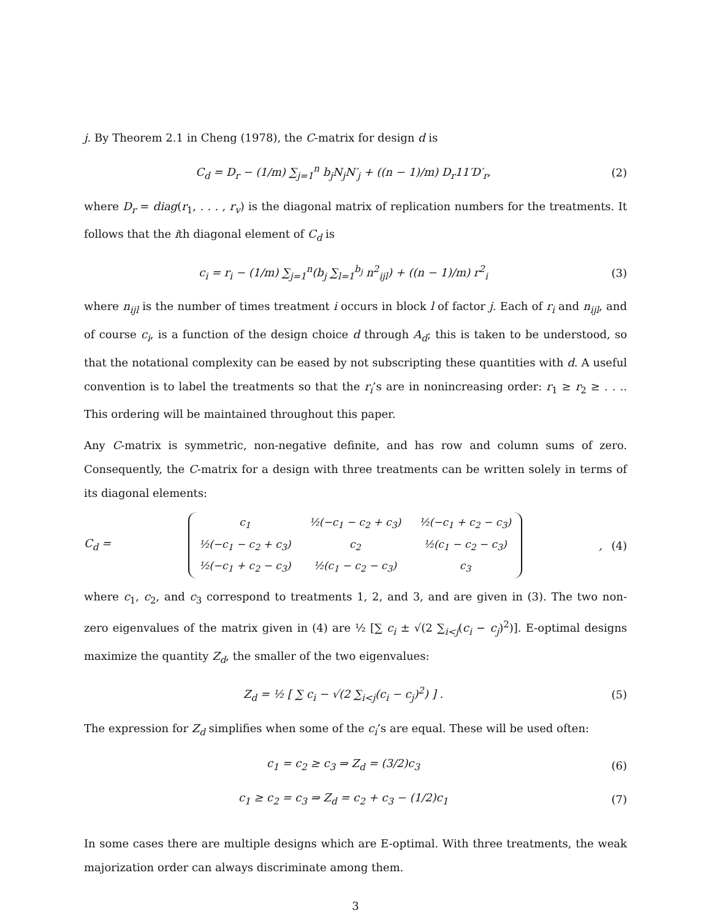j. By Theorem 2.1 in Cheng (1978), the C-matrix for design d is
C<sub>d</sub> = D<sub>r</sub> − (1/m) ∑<sub>j=1</sub><sup>n</sup> b<sub>j</sub>N<sub>j</sub>N′<sub>j</sub> + ((n − 1)/m) D<sub>r</sub>11′D′<sub>r</sub>,
(2)
where D<sub>r</sub> = diag(r<sub>1</sub>, . . . , r<sub>v</sub>) is the diagonal matrix of replication numbers for the treatments. It follows that the ith diagonal element of C<sub>d</sub> is
c<sub>i</sub> = r<sub>i</sub> − (1/m) ∑<sub>j=1</sub><sup>n</sup>(b<sub>j</sub> ∑<sub>l=1</sub><sup>b<sub>j</sub></sup> n<sup>2</sup><sub>ijl</sub>) + ((n − 1)/m) r<sup>2</sup><sub>i</sub>
(3)
where n<sub>ijl</sub> is the number of times treatment i occurs in block l of factor j. Each of r<sub>i</sub> and n<sub>ijl</sub>, and of course c<sub>i</sub>, is a function of the design choice d through A<sub>d</sub>; this is taken to be understood, so that the notational complexity can be eased by not subscripting these quantities with d. A useful convention is to label the treatments so that the r<sub>i</sub>’s are in nonincreasing order: r<sub>1</sub> ≥ r<sub>2</sub> ≥ . . .. This ordering will be maintained throughout this paper.
Any C-matrix is symmetric, non-negative definite, and has row and column sums of zero. Consequently, the C-matrix for a design with three treatments can be written solely in terms of its diagonal elements:
C<sub>d</sub> =
| c<sub>1</sub> | ½(−c<sub>1</sub> − c<sub>2</sub> + c<sub>3</sub>) | ½(−c<sub>1</sub> + c<sub>2</sub> − c<sub>3</sub>) |
| ½(−c<sub>1</sub> − c<sub>2</sub> + c<sub>3</sub>) | c<sub>2</sub> | ½(c<sub>1</sub> − c<sub>2</sub> − c<sub>3</sub>) |
| ½(−c<sub>1</sub> + c<sub>2</sub> − c<sub>3</sub>) | ½(c<sub>1</sub> − c<sub>2</sub> − c<sub>3</sub>) | c<sub>3</sub> |
,
(4)
where c<sub>1</sub>, c<sub>2</sub>, and c<sub>3</sub> correspond to treatments 1, 2, and 3, and are given in (3). The two non-zero eigenvalues of the matrix given in (4) are ½ [∑ c<sub>i</sub> ± √(2 ∑<sub>i<j</sub>(c<sub>i</sub> − c<sub>j</sub>)<sup>2</sup>)]. E-optimal designs maximize the quantity Z<sub>d</sub>, the smaller of the two eigenvalues:
Z<sub>d</sub> = ½ [ ∑ c<sub>i</sub> − √(2 ∑<sub>i<j</sub>(c<sub>i</sub> − c<sub>j</sub>)<sup>2</sup>) ] .
(5)
The expression for Z<sub>d</sub> simplifies when some of the c<sub>i</sub>’s are equal. These will be used often:
c<sub>1</sub> = c<sub>2</sub> ≥ c<sub>3</sub> ⇒ Z<sub>d</sub> = (3/2)c<sub>3</sub> (6)
c<sub>1</sub> ≥ c<sub>2</sub> = c<sub>3</sub> ⇒ Z<sub>d</sub> = c<sub>2</sub> + c<sub>3</sub> − (1/2)c<sub>1</sub>
(7)
In some cases there are multiple designs which are E-optimal. With three treatments, the weak majorization order can always discriminate among them.
3